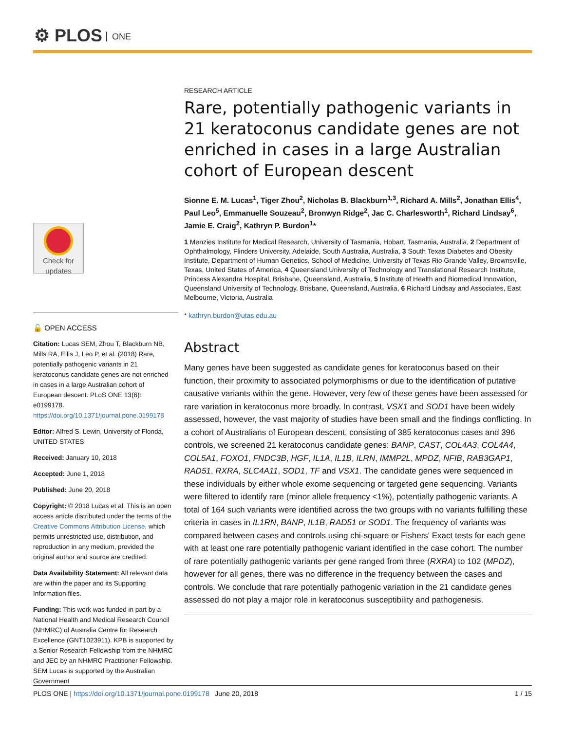⚙ PLOS ONE
Check for
updates
🔓 OPEN ACCESS
Citation: Lucas SEM, Zhou T, Blackburn NB, Mills RA, Ellis J, Leo P, et al. (2018) Rare, potentially pathogenic variants in 21 keratoconus candidate genes are not enriched in cases in a large Australian cohort of European descent. PLoS ONE 13(6): e0199178. https://doi.org/10.1371/journal.pone.0199178
Editor: Alfred S. Lewin, University of Florida, UNITED STATES
Received: January 10, 2018
Accepted: June 1, 2018
Published: June 20, 2018
Copyright: © 2018 Lucas et al. This is an open access article distributed under the terms of the Creative Commons Attribution License, which permits unrestricted use, distribution, and reproduction in any medium, provided the original author and source are credited.
Data Availability Statement: All relevant data are within the paper and its Supporting Information files.
Funding: This work was funded in part by a National Health and Medical Research Council (NHMRC) of Australia Centre for Research Excellence (GNT1023911). KPB is supported by a Senior Research Fellowship from the NHMRC and JEC by an NHMRC Practitioner Fellowship. SEM Lucas is supported by the Australian Government
RESEARCH ARTICLE
Rare, potentially pathogenic variants in 21 keratoconus candidate genes are not enriched in cases in a large Australian cohort of European descent
Sionne E. M. Lucas<sup>1</sup>, Tiger Zhou<sup>2</sup>, Nicholas B. Blackburn<sup>1,3</sup>, Richard A. Mills<sup>2</sup>, Jonathan Ellis<sup>4</sup>, Paul Leo<sup>5</sup>, Emmanuelle Souzeau<sup>2</sup>, Bronwyn Ridge<sup>2</sup>, Jac C. Charlesworth<sup>1</sup>, Richard Lindsay<sup>6</sup>, Jamie E. Craig<sup>2</sup>, Kathryn P. Burdon<sup>1</sup>*
1 Menzies Institute for Medical Research, University of Tasmania, Hobart, Tasmania, Australia, 2 Department of Ophthalmology, Flinders University, Adelaide, South Australia, Australia, 3 South Texas Diabetes and Obesity Institute, Department of Human Genetics, School of Medicine, University of Texas Rio Grande Valley, Brownsville, Texas, United States of America, 4 Queensland University of Technology and Translational Research Institute, Princess Alexandra Hospital, Brisbane, Queensland, Australia, 5 Institute of Health and Biomedical Innovation, Queensland University of Technology, Brisbane, Queensland, Australia, 6 Richard Lindsay and Associates, East Melbourne, Victoria, Australia
* kathryn.burdon@utas.edu.au
Abstract
Many genes have been suggested as candidate genes for keratoconus based on their function, their proximity to associated polymorphisms or due to the identification of putative causative variants within the gene. However, very few of these genes have been assessed for rare variation in keratoconus more broadly. In contrast, VSX1 and SOD1 have been widely assessed, however, the vast majority of studies have been small and the findings conflicting. In a cohort of Australians of European descent, consisting of 385 keratoconus cases and 396 controls, we screened 21 keratoconus candidate genes: BANP, CAST, COL4A3, COL4A4, COL5A1, FOXO1, FNDC3B, HGF, IL1A, IL1B, ILRN, IMMP2L, MPDZ, NFIB, RAB3GAP1, RAD51, RXRA, SLC4A11, SOD1, TF and VSX1. The candidate genes were sequenced in these individuals by either whole exome sequencing or targeted gene sequencing. Variants were filtered to identify rare (minor allele frequency <1%), potentially pathogenic variants. A total of 164 such variants were identified across the two groups with no variants fulfilling these criteria in cases in IL1RN, BANP, IL1B, RAD51 or SOD1. The frequency of variants was compared between cases and controls using chi-square or Fishers' Exact tests for each gene with at least one rare potentially pathogenic variant identified in the case cohort. The number of rare potentially pathogenic variants per gene ranged from three (RXRA) to 102 (MPDZ), however for all genes, there was no difference in the frequency between the cases and controls. We conclude that rare potentially pathogenic variation in the 21 candidate genes assessed do not play a major role in keratoconus susceptibility and pathogenesis.
PLOS ONE | https://doi.org/10.1371/journal.pone.0199178 June 20, 2018 1 / 15